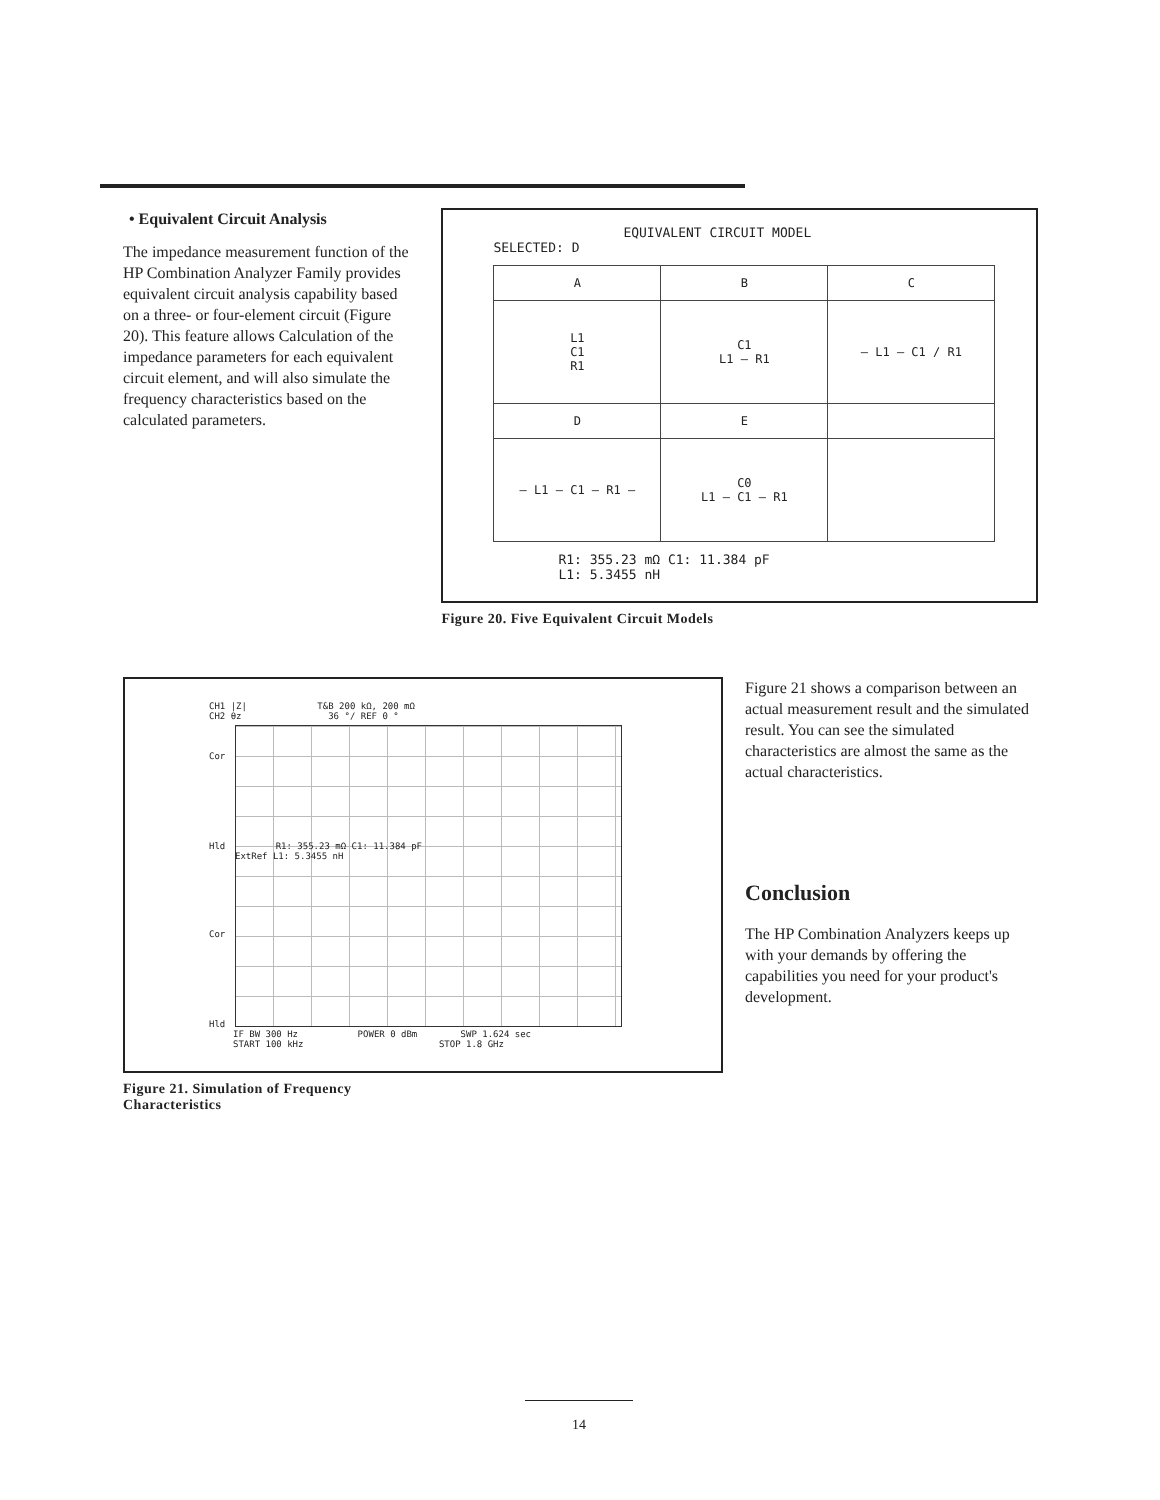• Equivalent Circuit Analysis
The impedance measurement function of the HP Combination Analyzer Family provides equivalent circuit analysis capability based on a three- or four-element circuit (Figure 20). This feature allows Calculation of the impedance parameters for each equivalent circuit element, and will also simulate the frequency characteristics based on the calculated parameters.
EQUIVALENT CIRCUIT MODEL
SELECTED: D
| A | B | C |
| L1 C1 R1 | C1 L1 — R1 | — L1 — C1 / R1 |
| D | E | |
| — L1 — C1 — R1 — | C0 L1 — C1 — R1 | |
R1: 355.23 mΩ C1: 11.384 pF
L1: 5.3455 nH
Figure 20. Five Equivalent Circuit Models
CH1 |Z| T&B 200 kΩ, 200 mΩ
CH2 θz 36 °/ REF 0 °
Cor
Hld R1: 355.23 mΩ C1: 11.384 pF
ExtRef L1: 5.3455 nH
Cor
Hld
IF BW 300 Hz POWER 0 dBm SWP 1.624 sec
START 100 kHz STOP 1.8 GHz
Figure 21. Simulation of Frequency
Characteristics
Figure 21 shows a comparison between an actual measurement result and the simulated result. You can see the simulated characteristics are almost the same as the actual characteristics.
Conclusion
The HP Combination Analyzers keeps up with your demands by offering the capabilities you need for your product's development.
14